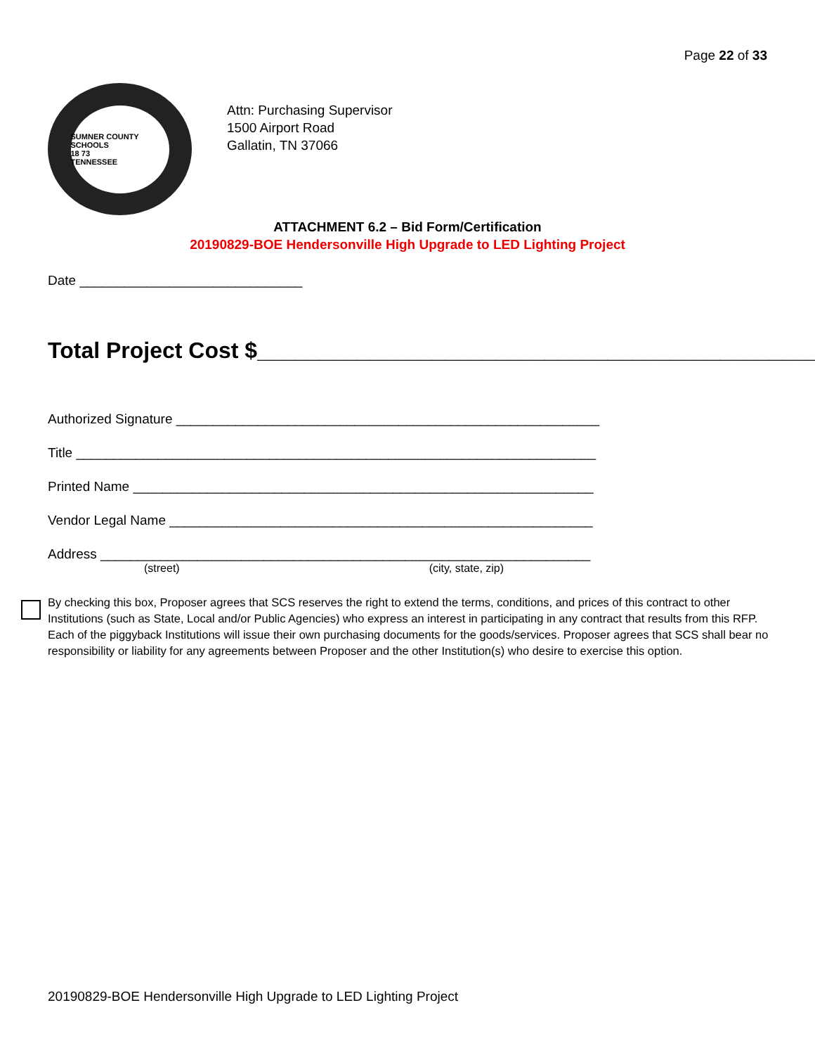Page 22 of 33
SUMNER COUNTY SCHOOLS
18 73
TENNESSEE
Attn: Purchasing Supervisor
1500 Airport Road
Gallatin, TN 37066
ATTACHMENT 6.2 – Bid Form/Certification
20190829-BOE Hendersonville High Upgrade to LED Lighting Project
Date ______________________________
Total Project Cost $_______________________________________________
Authorized Signature _________________________________________________________
Title ______________________________________________________________________
Printed Name ______________________________________________________________
Vendor Legal Name _________________________________________________________
Address __________________________________________________________________
(street) (city, state, zip)
By checking this box, Proposer agrees that SCS reserves the right to extend the terms, conditions, and prices of this contract to other Institutions (such as State, Local and/or Public Agencies) who express an interest in participating in any contract that results from this RFP. Each of the piggyback Institutions will issue their own purchasing documents for the goods/services. Proposer agrees that SCS shall bear no responsibility or liability for any agreements between Proposer and the other Institution(s) who desire to exercise this option.
20190829-BOE Hendersonville High Upgrade to LED Lighting Project